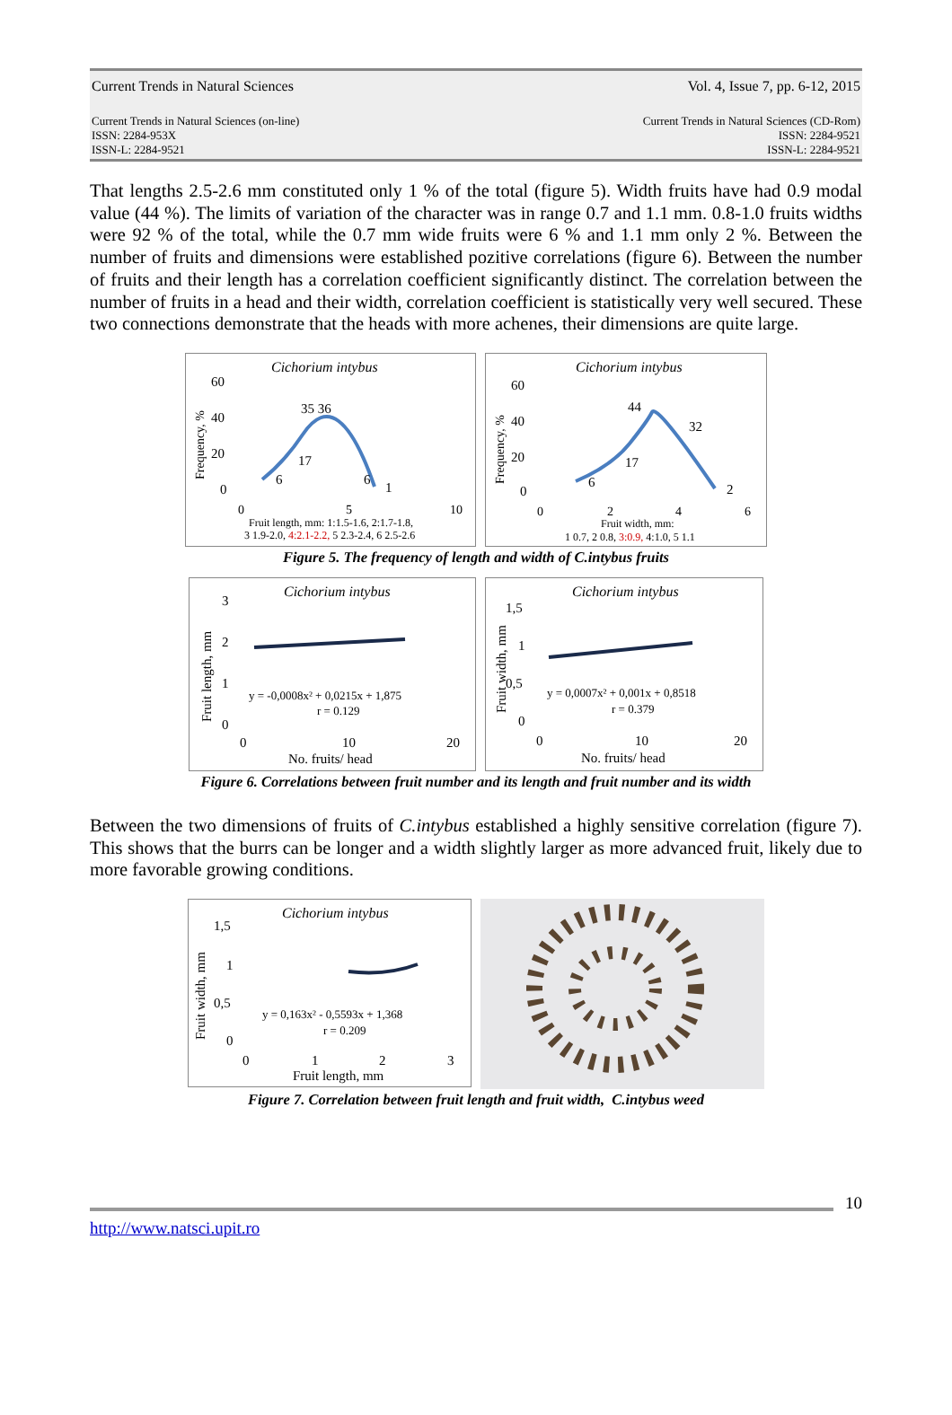Current Trends in Natural Sciences Vol. 4, Issue 7, pp. 6-12, 2015
Current Trends in Natural Sciences (on-line)
ISSN: 2284-953X
ISSN-L: 2284-9521 Current Trends in Natural Sciences (CD-Rom)
ISSN: 2284-9521
ISSN-L: 2284-9521
That lengths 2.5-2.6 mm constituted only 1 % of the total (figure 5). Width fruits have had 0.9 modal value (44 %). The limits of variation of the character was in range 0.7 and 1.1 mm. 0.8-1.0 fruits widths were 92 % of the total, while the 0.7 mm wide fruits were 6 % and 1.1 mm only 2 %. Between the number of fruits and dimensions were established pozitive correlations (figure 6). Between the number of fruits and their length has a correlation coefficient significantly distinct. The correlation between the number of fruits in a head and their width, correlation coefficient is statistically very well secured. These two connections demonstrate that the heads with more achenes, their dimensions are quite large.
Cichorium intybus
60
40
20
0
Frequency, %
35 36
17
6
6
1
0
5
10
Fruit length, mm: 1:1.5-1.6, 2:1.7-1.8,
3 1.9-2.0, 4:2.1-2.2, 5 2.3-2.4, 6 2.5-2.6
Cichorium intybus
60
40
20
0
Frequency, %
44
32
17
6
2
0
2
4
6
Fruit width, mm:
1 0.7, 2 0.8, 3:0.9, 4:1.0, 5 1.1
Figure 5. The frequency of length and width of C.intybus fruits
Cichorium intybus
3
2
1
0
Fruit length, mm
y = -0,0008x² + 0,0215x + 1,875
r = 0.129
0
10
20
No. fruits/ head
Cichorium intybus
1,5
1
0,5
0
Fruit width, mm
y = 0,0007x² + 0,001x + 0,8518
r = 0.379
0
10
20
No. fruits/ head
Figure 6. Correlations between fruit number and its length and fruit number and its width
Between the two dimensions of fruits of C.intybus established a highly sensitive correlation (figure 7). This shows that the burrs can be longer and a width slightly larger as more advanced fruit, likely due to more favorable growing conditions.
Cichorium intybus
1,5
1
0,5
0
Fruit width, mm
y = 0,163x² - 0,5593x + 1,368
r = 0.209
0
1
2
3
Fruit length, mm
Figure 7. Correlation between fruit length and fruit width, C.intybus weed
10
http://www.natsci.upit.ro